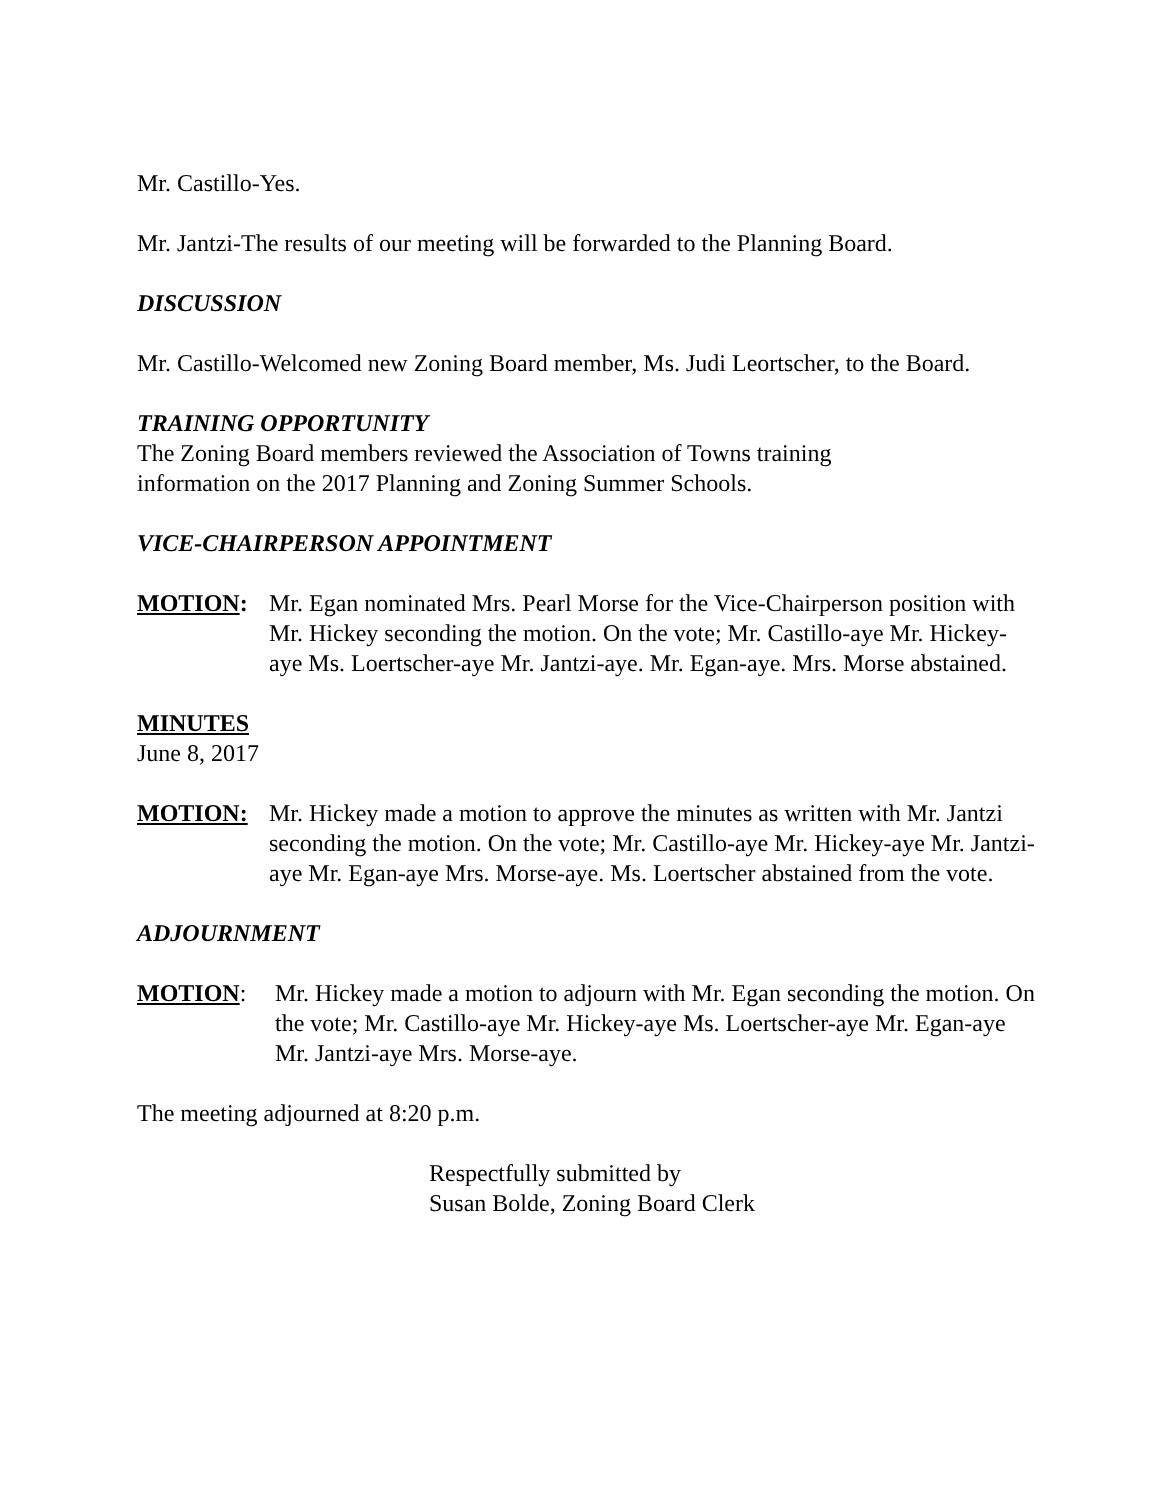Mr. Castillo-Yes.
Mr. Jantzi-The results of our meeting will be forwarded to the Planning Board.
DISCUSSION
Mr. Castillo-Welcomed new Zoning Board member, Ms. Judi Leortscher, to the Board.
TRAINING OPPORTUNITY
The Zoning Board members reviewed the Association of Towns training
information on the 2017 Planning and Zoning Summer Schools.
VICE-CHAIRPERSON APPOINTMENT
MOTION: Mr. Egan nominated Mrs. Pearl Morse for the Vice-Chairperson position with Mr. Hickey seconding the motion. On the vote; Mr. Castillo-aye Mr. Hickey-aye Ms. Loertscher-aye Mr. Jantzi-aye. Mr. Egan-aye. Mrs. Morse abstained.
MINUTES
June 8, 2017
MOTION: Mr. Hickey made a motion to approve the minutes as written with Mr. Jantzi seconding the motion. On the vote; Mr. Castillo-aye Mr. Hickey-aye Mr. Jantzi-aye Mr. Egan-aye Mrs. Morse-aye. Ms. Loertscher abstained from the vote.
ADJOURNMENT
MOTION: Mr. Hickey made a motion to adjourn with Mr. Egan seconding the motion. On the vote; Mr. Castillo-aye Mr. Hickey-aye Ms. Loertscher-aye Mr. Egan-aye Mr. Jantzi-aye Mrs. Morse-aye.
The meeting adjourned at 8:20 p.m.
Respectfully submitted by
Susan Bolde, Zoning Board Clerk